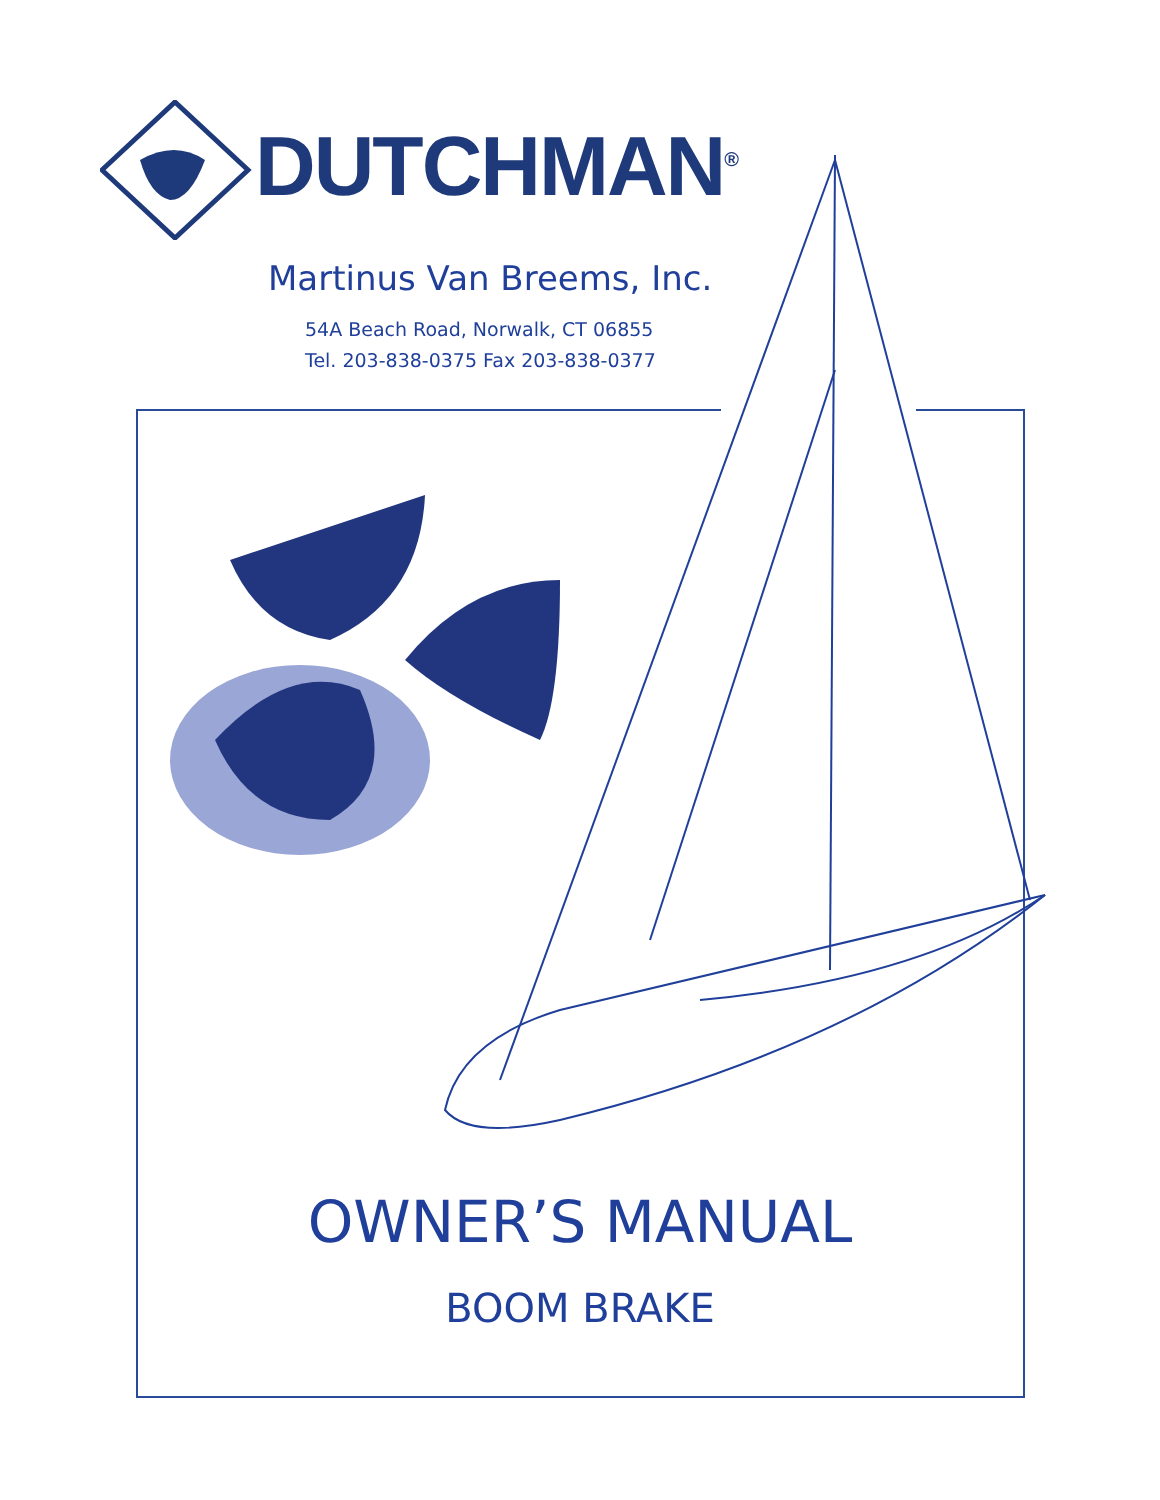DUTCHMAN<sup>®</sup>
Martinus Van Breems, Inc.
54A Beach Road, Norwalk, CT 06855
Tel. 203-838-0375 Fax 203-838-0377
OWNER’S MANUAL
BOOM BRAKE